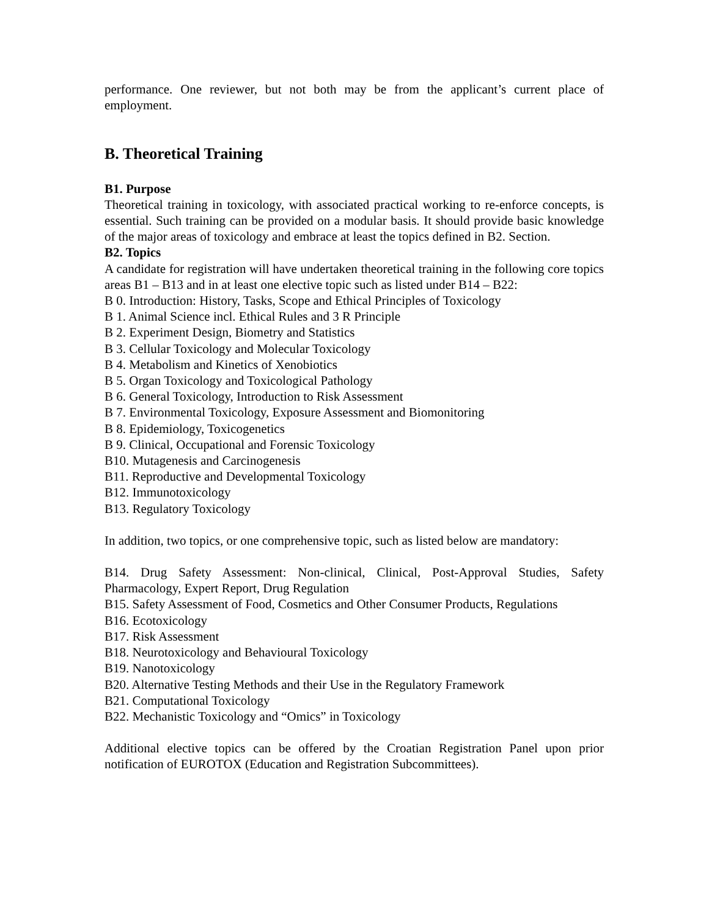performance. One reviewer, but not both may be from the applicant’s current place of employment.
B. Theoretical Training
B1. Purpose
Theoretical training in toxicology, with associated practical working to re-enforce concepts, is essential. Such training can be provided on a modular basis. It should provide basic knowledge of the major areas of toxicology and embrace at least the topics defined in B2. Section.
B2. Topics
A candidate for registration will have undertaken theoretical training in the following core topics areas B1 – B13 and in at least one elective topic such as listed under B14 – B22:
B 0. Introduction: History, Tasks, Scope and Ethical Principles of Toxicology
B 1. Animal Science incl. Ethical Rules and 3 R Principle
B 2. Experiment Design, Biometry and Statistics
B 3. Cellular Toxicology and Molecular Toxicology
B 4. Metabolism and Kinetics of Xenobiotics
B 5. Organ Toxicology and Toxicological Pathology
B 6. General Toxicology, Introduction to Risk Assessment
B 7. Environmental Toxicology, Exposure Assessment and Biomonitoring
B 8. Epidemiology, Toxicogenetics
B 9. Clinical, Occupational and Forensic Toxicology
B10. Mutagenesis and Carcinogenesis
B11. Reproductive and Developmental Toxicology
B12. Immunotoxicology
B13. Regulatory Toxicology
In addition, two topics, or one comprehensive topic, such as listed below are mandatory:
B14. Drug Safety Assessment: Non-clinical, Clinical, Post-Approval Studies, Safety Pharmacology, Expert Report, Drug Regulation
B15. Safety Assessment of Food, Cosmetics and Other Consumer Products, Regulations
B16. Ecotoxicology
B17. Risk Assessment
B18. Neurotoxicology and Behavioural Toxicology
B19. Nanotoxicology
B20. Alternative Testing Methods and their Use in the Regulatory Framework
B21. Computational Toxicology
B22. Mechanistic Toxicology and “Omics” in Toxicology
Additional elective topics can be offered by the Croatian Registration Panel upon prior notification of EUROTOX (Education and Registration Subcommittees).